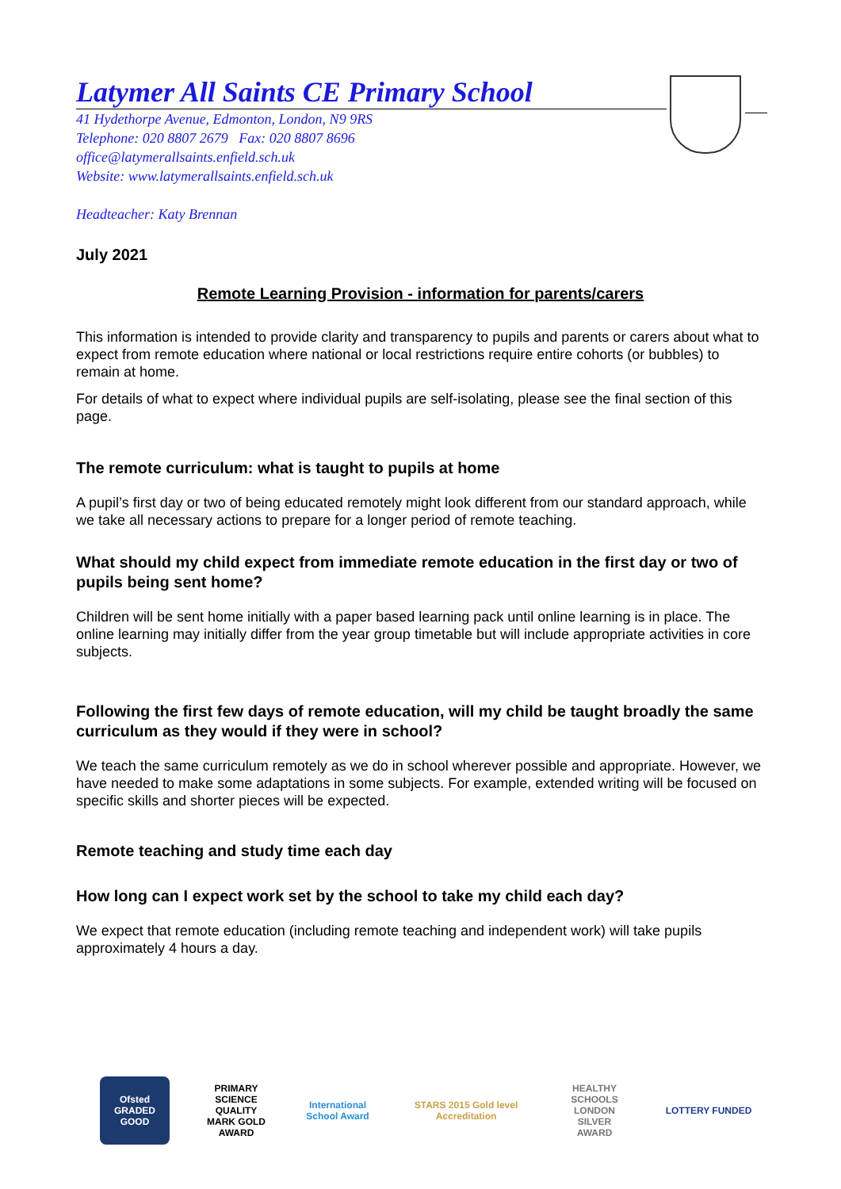Latymer All Saints CE Primary School
41 Hydethorpe Avenue, Edmonton, London, N9 9RS
Telephone: 020 8807 2679 Fax: 020 8807 8696
office@latymerallsaints.enfield.sch.uk
Website: www.latymerallsaints.enfield.sch.uk
Headteacher: Katy Brennan
July 2021
Remote Learning Provision - information for parents/carers
This information is intended to provide clarity and transparency to pupils and parents or carers about what to expect from remote education where national or local restrictions require entire cohorts (or bubbles) to remain at home.
For details of what to expect where individual pupils are self-isolating, please see the final section of this page.
The remote curriculum: what is taught to pupils at home
A pupil’s first day or two of being educated remotely might look different from our standard approach, while we take all necessary actions to prepare for a longer period of remote teaching.
What should my child expect from immediate remote education in the first day or two of pupils being sent home?
Children will be sent home initially with a paper based learning pack until online learning is in place. The online learning may initially differ from the year group timetable but will include appropriate activities in core subjects.
Following the first few days of remote education, will my child be taught broadly the same curriculum as they would if they were in school?
We teach the same curriculum remotely as we do in school wherever possible and appropriate. However, we have needed to make some adaptations in some subjects. For example, extended writing will be focused on specific skills and shorter pieces will be expected.
Remote teaching and study time each day
How long can I expect work set by the school to take my child each day?
We expect that remote education (including remote teaching and independent work) will take pupils approximately 4 hours a day.
Ofsted GRADED GOOD
PRIMARY SCIENCE QUALITY MARK GOLD AWARD
International School Award
STARS 2015 Gold level Accreditation
HEALTHY SCHOOLS LONDON SILVER AWARD
LOTTERY FUNDED